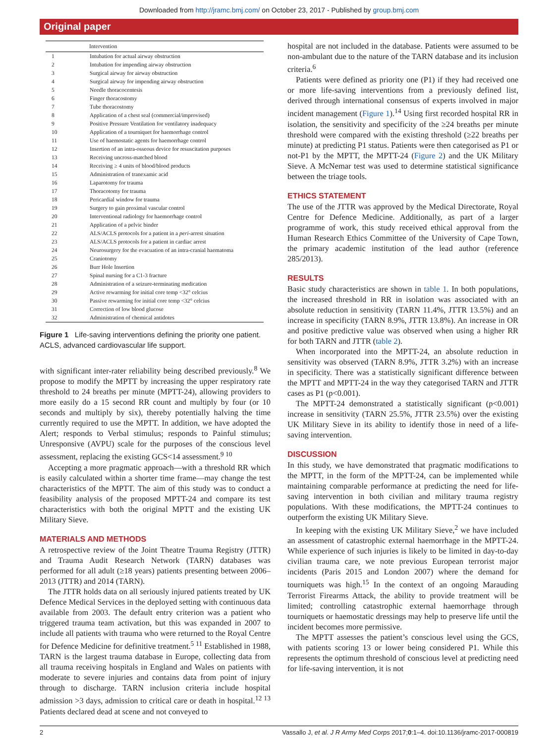Downloaded from http://jramc.bmj.com/ on October 23, 2017 - Published by group.bmj.com
Original paper
| | Intervention |
| --- | --- |
| 1 | Intubation for actual airway obstruction |
| 2 | Intubation for impending airway obstruction |
| 3 | Surgical airway for airway obstruction |
| 4 | Surgical airway for impending airway obstruction |
| 5 | Needle thoracocentesis |
| 6 | Finger thoracostomy |
| 7 | Tube thoracostomy |
| 8 | Application of a chest seal (commercial/improvised) |
| 9 | Positive Pressure Ventilation for ventilatory inadequacy |
| 10 | Application of a tourniquet for haemorrhage control |
| 11 | Use of haemostatic agents for haemorrhage control |
| 12 | Insertion of an intra-osseous device for resuscitation purposes |
| 13 | Receiving uncross-matched blood |
| 14 | Receiving ≥ 4 units of blood/blood products |
| 15 | Administration of tranexamic acid |
| 16 | Laparotomy for trauma |
| 17 | Thoracotomy for trauma |
| 18 | Pericardial window for trauma |
| 19 | Surgery to gain proximal vascular control |
| 20 | Interventional radiology for haemorrhage control |
| 21 | Application of a pelvic binder |
| 22 | ALS/ACLS protocols for a patient in a peri -arrest situation |
| 23 | ALS/ACLS protocols for a patient in cardiac arrest |
| 24 | Neurosurgery for the evacuation of an intra-cranial haematoma |
| 25 | Craniotomy |
| 26 | Burr Hole Insertion |
| 27 | Spinal nursing for a C1-3 fracture |
| 28 | Administration of a seizure-terminating medication |
| 29 | Active rewarming for initial core temp <32° celcius |
| 30 | Passive rewarming for initial core temp <32° celcius |
| 31 | Correction of low blood glucose |
| 32 | Administration of chemical antidotes |
Figure 1 Life-saving interventions defining the priority one patient. ACLS, advanced cardiovascular life support.
with significant inter-rater reliability being described previously.<sup>8</sup> We propose to modify the MPTT by increasing the upper respiratory rate threshold to 24 breaths per minute (MPTT-24), allowing providers to more easily do a 15 second RR count and multiply by four (or 10 seconds and multiply by six), thereby potentially halving the time currently required to use the MPTT. In addition, we have adopted the Alert; responds to Verbal stimulus; responds to Painful stimulus; Unresponsive (AVPU) scale for the purposes of the conscious level assessment, replacing the existing GCS<14 assessment.<sup>9 10</sup>
Accepting a more pragmatic approach—with a threshold RR which is easily calculated within a shorter time frame—may change the test characteristics of the MPTT. The aim of this study was to conduct a feasibility analysis of the proposed MPTT-24 and compare its test characteristics with both the original MPTT and the existing UK Military Sieve.
MATERIALS AND METHODS
A retrospective review of the Joint Theatre Trauma Registry (JTTR) and Trauma Audit Research Network (TARN) databases was performed for all adult (≥18 years) patients presenting between 2006–2013 (JTTR) and 2014 (TARN).
The JTTR holds data on all seriously injured patients treated by UK Defence Medical Services in the deployed setting with continuous data available from 2003. The default entry criterion was a patient who triggered trauma team activation, but this was expanded in 2007 to include all patients with trauma who were returned to the Royal Centre for Defence Medicine for definitive treatment.<sup>5 11</sup> Established in 1988, TARN is the largest trauma database in Europe, collecting data from all trauma receiving hospitals in England and Wales on patients with moderate to severe injuries and contains data from point of injury through to discharge. TARN inclusion criteria include hospital admission >3 days, admission to critical care or death in hospital.<sup>12 13</sup> Patients declared dead at scene and not conveyed to
hospital are not included in the database. Patients were assumed to be non-ambulant due to the nature of the TARN database and its inclusion criteria.<sup>6</sup>
Patients were defined as priority one (P1) if they had received one or more life-saving interventions from a previously defined list, derived through international consensus of experts involved in major incident management (Figure 1).<sup>14</sup> Using first recorded hospital RR in isolation, the sensitivity and specificity of the ≥24 breaths per minute threshold were compared with the existing threshold (≥22 breaths per minute) at predicting P1 status. Patients were then categorised as P1 or not-P1 by the MPTT, the MPTT-24 (Figure 2) and the UK Military Sieve. A McNemar test was used to determine statistical significance between the triage tools.
ETHICS STATEMENT
The use of the JTTR was approved by the Medical Directorate, Royal Centre for Defence Medicine. Additionally, as part of a larger programme of work, this study received ethical approval from the Human Research Ethics Committee of the University of Cape Town, the primary academic institution of the lead author (reference 285/2013).
RESULTS
Basic study characteristics are shown in table 1. In both populations, the increased threshold in RR in isolation was associated with an absolute reduction in sensitivity (TARN 11.4%, JTTR 13.5%) and an increase in specificity (TARN 8.9%, JTTR 13.8%). An increase in OR and positive predictive value was observed when using a higher RR for both TARN and JTTR (table 2).
When incorporated into the MPTT-24, an absolute reduction in sensitivity was observed (TARN 8.9%, JTTR 3.2%) with an increase in specificity. There was a statistically significant difference between the MPTT and MPTT-24 in the way they categorised TARN and JTTR cases as P1 (p<0.001).
The MPTT-24 demonstrated a statistically significant (p<0.001) increase in sensitivity (TARN 25.5%, JTTR 23.5%) over the existing UK Military Sieve in its ability to identify those in need of a life-saving intervention.
DISCUSSION
In this study, we have demonstrated that pragmatic modifications to the MPTT, in the form of the MPTT-24, can be implemented while maintaining comparable performance at predicting the need for life-saving intervention in both civilian and military trauma registry populations. With these modifications, the MPTT-24 continues to outperform the existing UK Military Sieve.
In keeping with the existing UK Military Sieve,<sup>2</sup> we have included an assessment of catastrophic external haemorrhage in the MPTT-24. While experience of such injuries is likely to be limited in day-to-day civilian trauma care, we note previous European terrorist major incidents (Paris 2015 and London 2007) where the demand for tourniquets was high.<sup>15</sup> In the context of an ongoing Marauding Terrorist Firearms Attack, the ability to provide treatment will be limited; controlling catastrophic external haemorrhage through tourniquets or haemostatic dressings may help to preserve life until the incident becomes more permissive.
The MPTT assesses the patient’s conscious level using the GCS, with patients scoring 13 or lower being considered P1. While this represents the optimum threshold of conscious level at predicting need for life-saving intervention, it is not
2 Vassallo J, et al. J R Army Med Corps 2017;0:1–4. doi:10.1136/jramc-2017-000819